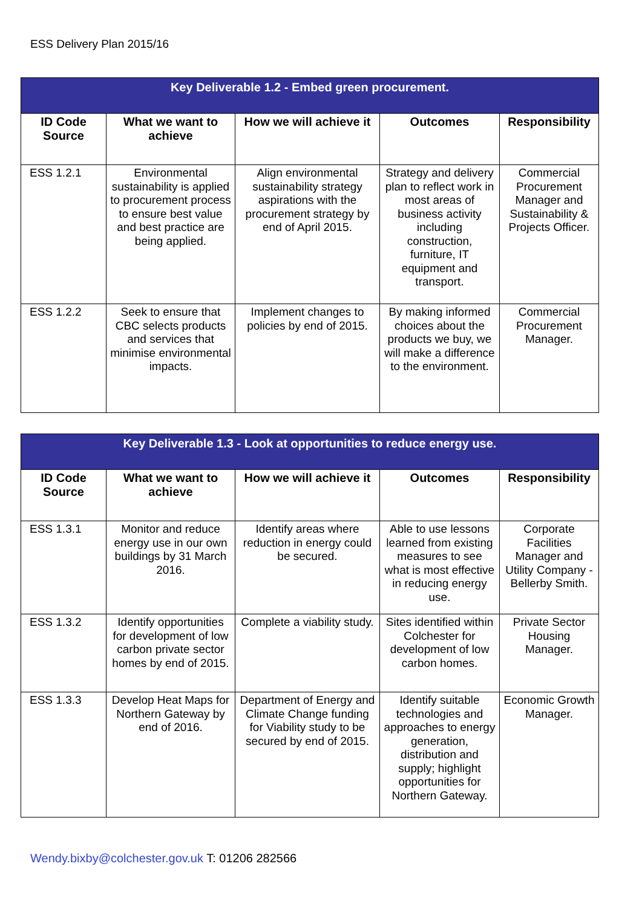ESS Delivery Plan 2015/16
| Key Deliverable 1.2 - Embed green procurement. | | | | |
| ID Code Source | What we want to achieve | How we will achieve it | Outcomes | Responsibility |
| ESS 1.2.1 | Environmental sustainability is applied to procurement process to ensure best value and best practice are being applied. | Align environmental sustainability strategy aspirations with the procurement strategy by end of April 2015. | Strategy and delivery plan to reflect work in most areas of business activity including construction, furniture, IT equipment and transport. | Commercial Procurement Manager and Sustainability & Projects Officer. |
| ESS 1.2.2 | Seek to ensure that CBC selects products and services that minimise environmental impacts. | Implement changes to policies by end of 2015. | By making informed choices about the products we buy, we will make a difference to the environment. | Commercial Procurement Manager. |
| Key Deliverable 1.3 - Look at opportunities to reduce energy use. | | | | |
| ID Code Source | What we want to achieve | How we will achieve it | Outcomes | Responsibility |
| ESS 1.3.1 | Monitor and reduce energy use in our own buildings by 31 March 2016. | Identify areas where reduction in energy could be secured. | Able to use lessons learned from existing measures to see what is most effective in reducing energy use. | Corporate Facilities Manager and Utility Company - Bellerby Smith. |
| ESS 1.3.2 | Identify opportunities for development of low carbon private sector homes by end of 2015. | Complete a viability study. | Sites identified within Colchester for development of low carbon homes. | Private Sector Housing Manager. |
| ESS 1.3.3 | Develop Heat Maps for Northern Gateway by end of 2016. | Department of Energy and Climate Change funding for Viability study to be secured by end of 2015. | Identify suitable technologies and approaches to energy generation, distribution and supply; highlight opportunities for Northern Gateway. | Economic Growth Manager. |
Wendy.bixby@colchester.gov.uk T: 01206 282566